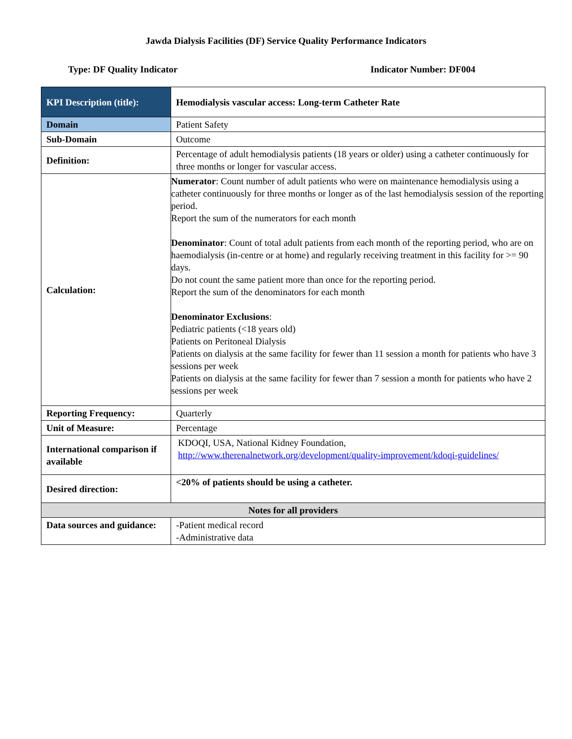Jawda Dialysis Facilities (DF) Service Quality Performance Indicators
Type: DF Quality Indicator Indicator Number: DF004
| KPI Description (title): | Hemodialysis vascular access: Long-term Catheter Rate |
| Domain | Patient Safety |
| Sub-Domain | Outcome |
| Definition: | Percentage of adult hemodialysis patients (18 years or older) using a catheter continuously for three months or longer for vascular access. |
| Calculation: | Numerator : Count number of adult patients who were on maintenance hemodialysis using a catheter continuously for three months or longer as of the last hemodialysis session of the reporting period. Report the sum of the numerators for each month Denominator : Count of total adult patients from each month of the reporting period, who are on haemodialysis (in-centre or at home) and regularly receiving treatment in this facility for >= 90 days. Do not count the same patient more than once for the reporting period. Report the sum of the denominators for each month Denominator Exclusions : Pediatric patients (<18 years old) Patients on Peritoneal Dialysis Patients on dialysis at the same facility for fewer than 11 session a month for patients who have 3 sessions per week Patients on dialysis at the same facility for fewer than 7 session a month for patients who have 2 sessions per week |
| Reporting Frequency: | Quarterly |
| Unit of Measure: | Percentage |
| International comparison if available | KDOQI, USA, National Kidney Foundation, http://www.therenalnetwork.org/development/quality-improvement/kdoqi-guidelines/ |
| Desired direction: | <20% of patients should be using a catheter. |
| Notes for all providers | |
| Data sources and guidance: | -Patient medical record -Administrative data |